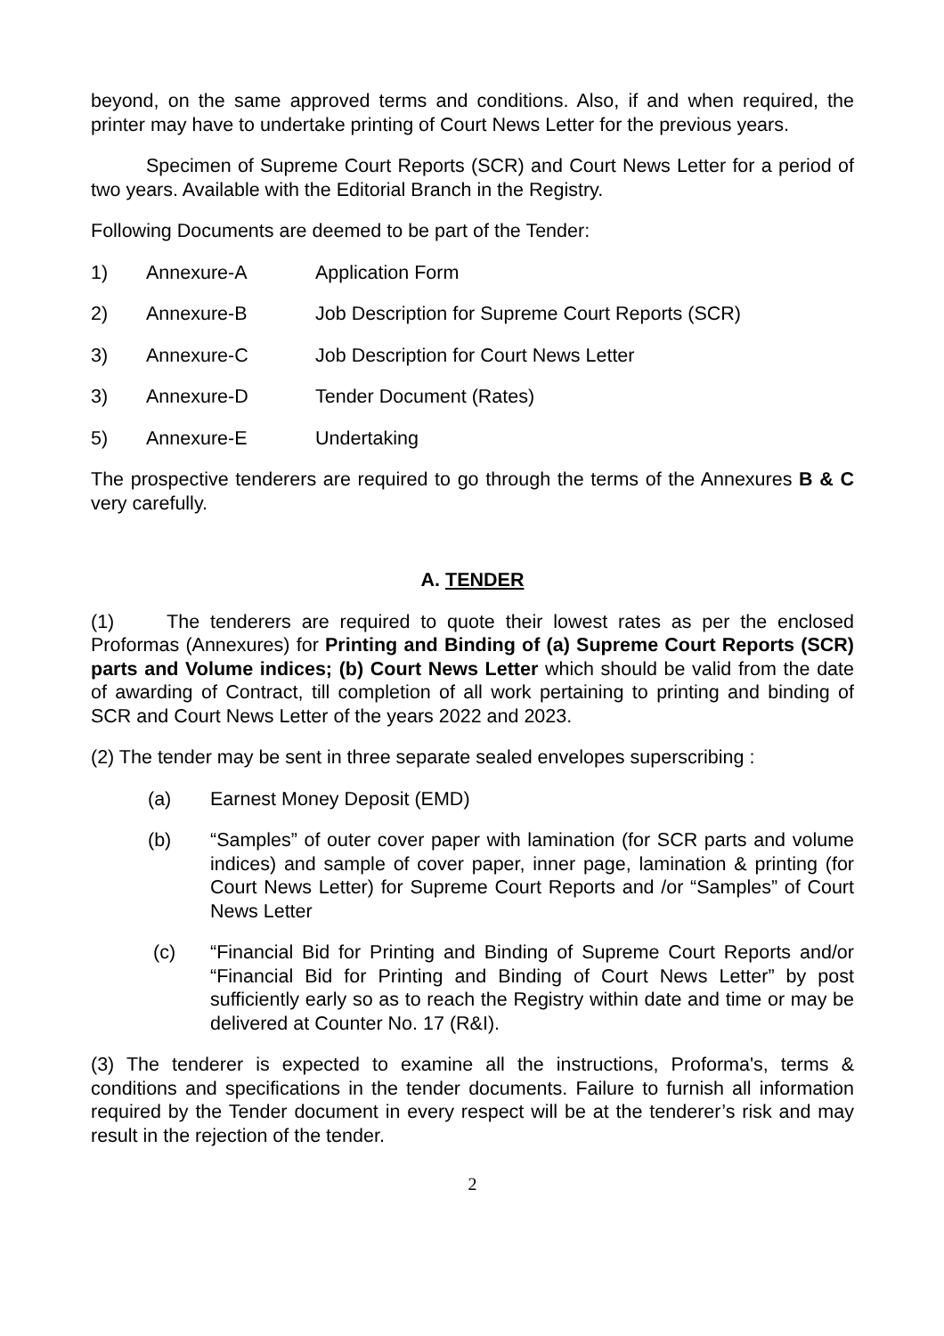beyond, on the same approved terms and conditions. Also, if and when required, the printer may have to undertake printing of Court News Letter for the previous years.
Specimen of Supreme Court Reports (SCR) and Court News Letter for a period of two years. Available with the Editorial Branch in the Registry.
Following Documents are deemed to be part of the Tender:
1) Annexure-A Application Form
2) Annexure-B Job Description for Supreme Court Reports (SCR)
3) Annexure-C Job Description for Court News Letter
3) Annexure-D Tender Document (Rates)
5) Annexure-E Undertaking
The prospective tenderers are required to go through the terms of the Annexures B & C very carefully.
A. TENDER
(1) The tenderers are required to quote their lowest rates as per the enclosed Proformas (Annexures) for Printing and Binding of (a) Supreme Court Reports (SCR) parts and Volume indices; (b) Court News Letter which should be valid from the date of awarding of Contract, till completion of all work pertaining to printing and binding of SCR and Court News Letter of the years 2022 and 2023.
(2) The tender may be sent in three separate sealed envelopes superscribing :
(a) Earnest Money Deposit (EMD)
(b) “Samples” of outer cover paper with lamination (for SCR parts and volume indices) and sample of cover paper, inner page, lamination & printing (for Court News Letter) for Supreme Court Reports and /or “Samples” of Court News Letter
(c) “Financial Bid for Printing and Binding of Supreme Court Reports and/or “Financial Bid for Printing and Binding of Court News Letter” by post sufficiently early so as to reach the Registry within date and time or may be delivered at Counter No. 17 (R&I).
(3) The tenderer is expected to examine all the instructions, Proforma's, terms & conditions and specifications in the tender documents. Failure to furnish all information required by the Tender document in every respect will be at the tenderer’s risk and may result in the rejection of the tender.
2